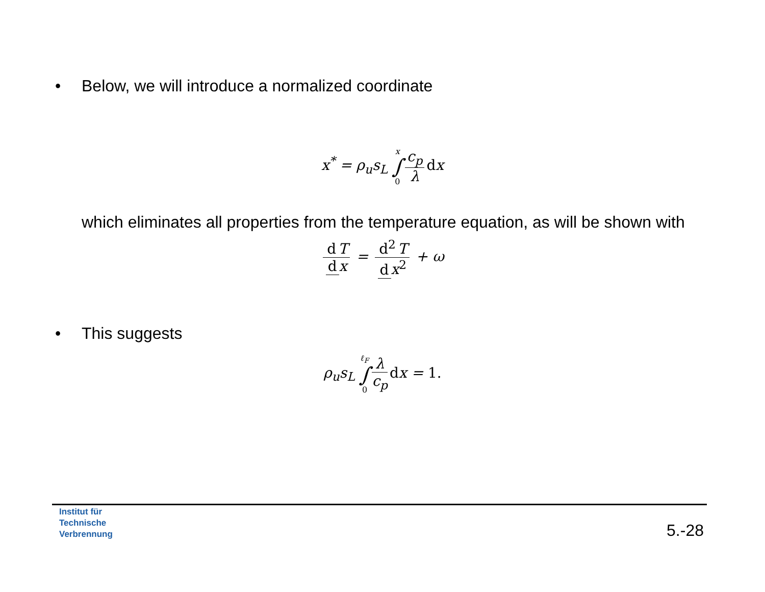• Below, we will introduce a normalized coordinate
x<sup>*</sup> = ρ<sub>u</sub>s<sub>L</sub> x ∫ 0 c<sub>p</sub> λ dx
which eliminates all properties from the temperature equation, as will be shown with
d T d x = d<sup>2</sup> T d x<sup>2</sup> + ω
• This suggests
ρ<sub>u</sub>s<sub>L</sub> ℓ<sub>F</sub> ∫ 0 λ c<sub>p</sub> dx = 1.
Institut für
Technische
Verbrennung
5.-28